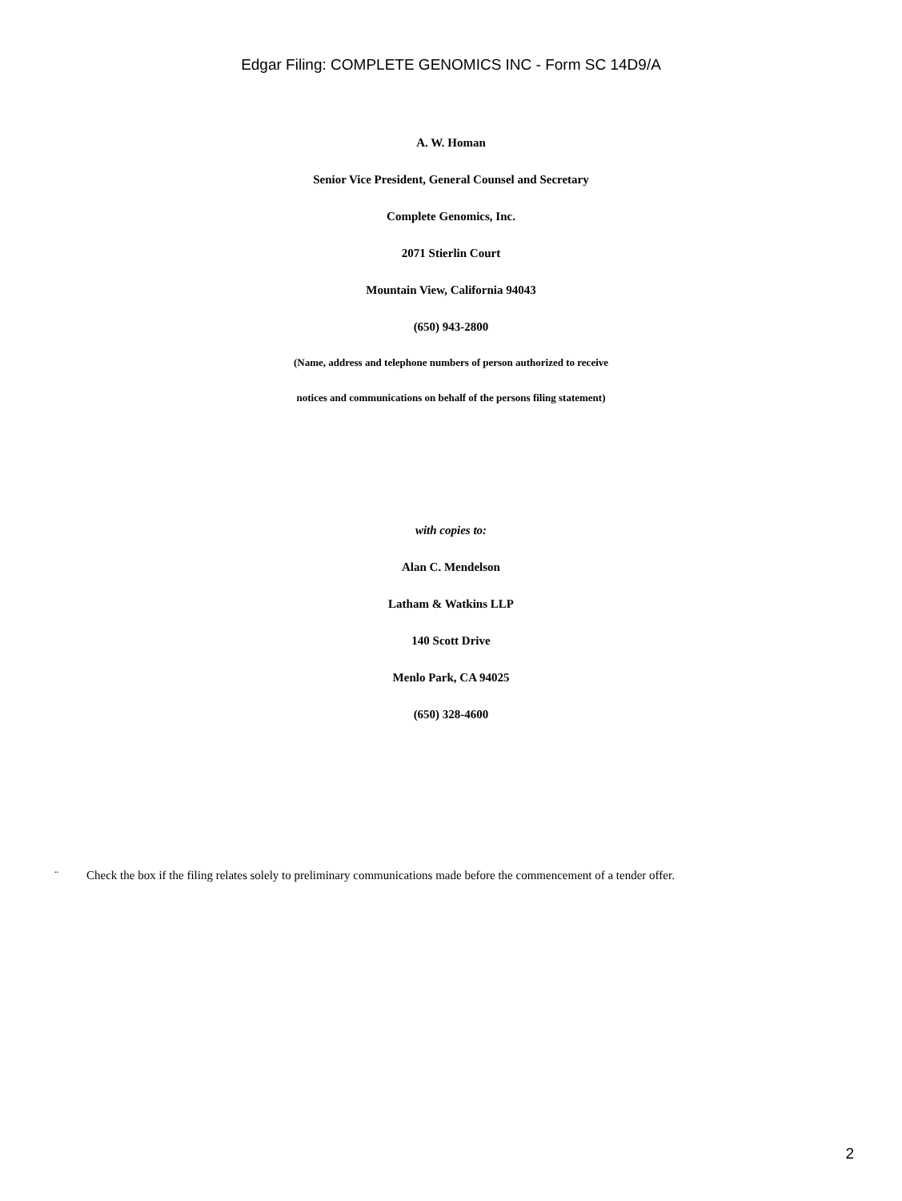Edgar Filing: COMPLETE GENOMICS INC - Form SC 14D9/A
A. W. Homan
Senior Vice President, General Counsel and Secretary
Complete Genomics, Inc.
2071 Stierlin Court
Mountain View, California 94043
(650) 943-2800
(Name, address and telephone numbers of person authorized to receive
notices and communications on behalf of the persons filing statement)
with copies to:
Alan C. Mendelson
Latham & Watkins LLP
140 Scott Drive
Menlo Park, CA 94025
(650) 328-4600
¨ Check the box if the filing relates solely to preliminary communications made before the commencement of a tender offer.
2